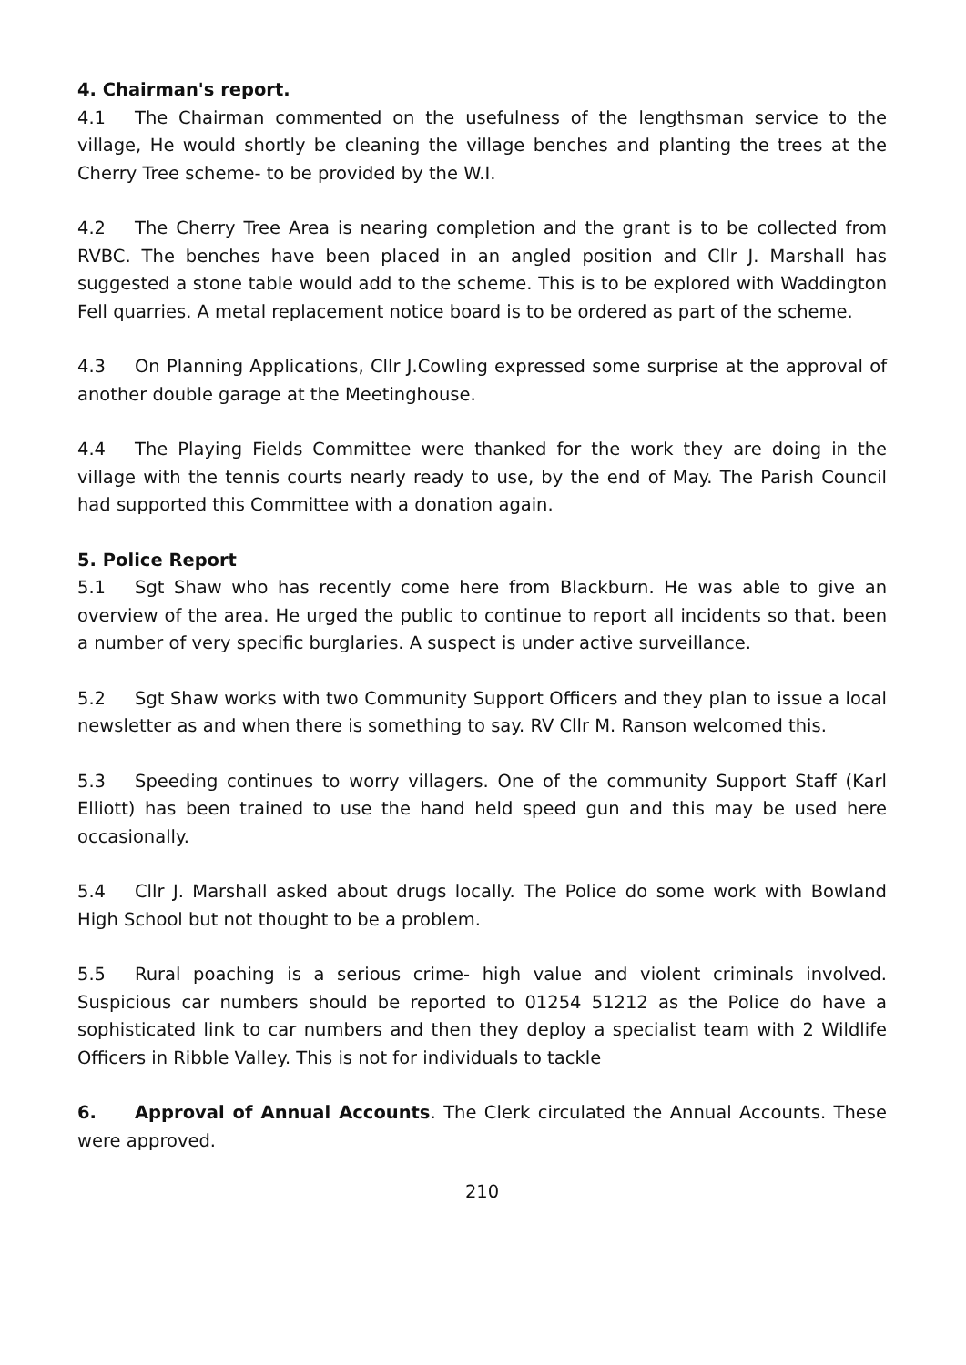4. Chairman's report.
4.1 The Chairman commented on the usefulness of the lengthsman service to the village, He would shortly be cleaning the village benches and planting the trees at the Cherry Tree scheme- to be provided by the W.I.
4.2 The Cherry Tree Area is nearing completion and the grant is to be collected from RVBC. The benches have been placed in an angled position and Cllr J. Marshall has suggested a stone table would add to the scheme. This is to be explored with Waddington Fell quarries. A metal replacement notice board is to be ordered as part of the scheme.
4.3 On Planning Applications, Cllr J.Cowling expressed some surprise at the approval of another double garage at the Meetinghouse.
4.4 The Playing Fields Committee were thanked for the work they are doing in the village with the tennis courts nearly ready to use, by the end of May. The Parish Council had supported this Committee with a donation again.
5. Police Report
5.1 Sgt Shaw who has recently come here from Blackburn. He was able to give an overview of the area. He urged the public to continue to report all incidents so that. been a number of very specific burglaries. A suspect is under active surveillance.
5.2 Sgt Shaw works with two Community Support Officers and they plan to issue a local newsletter as and when there is something to say. RV Cllr M. Ranson welcomed this.
5.3 Speeding continues to worry villagers. One of the community Support Staff (Karl Elliott) has been trained to use the hand held speed gun and this may be used here occasionally.
5.4 Cllr J. Marshall asked about drugs locally. The Police do some work with Bowland High School but not thought to be a problem.
5.5 Rural poaching is a serious crime- high value and violent criminals involved. Suspicious car numbers should be reported to 01254 51212 as the Police do have a sophisticated link to car numbers and then they deploy a specialist team with 2 Wildlife Officers in Ribble Valley. This is not for individuals to tackle
6. Approval of Annual Accounts. The Clerk circulated the Annual Accounts. These were approved.
210